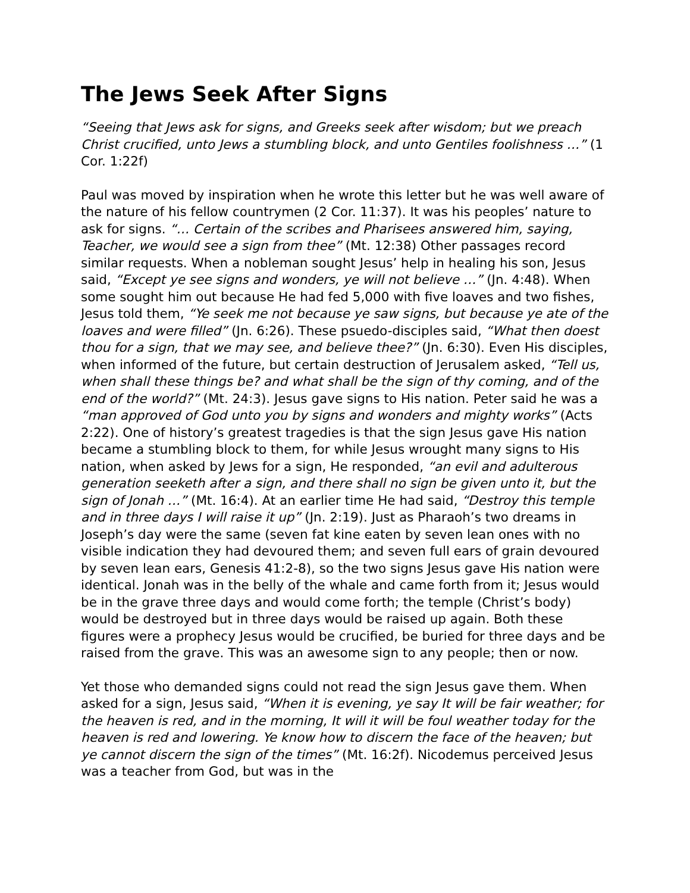The Jews Seek After Signs
“Seeing that Jews ask for signs, and Greeks seek after wisdom; but we preach Christ crucified, unto Jews a stumbling block, and unto Gentiles foolishness …” (1 Cor. 1:22f)
Paul was moved by inspiration when he wrote this letter but he was well aware of the nature of his fellow countrymen (2 Cor. 11:37). It was his peoples’ nature to ask for signs. “… Certain of the scribes and Pharisees answered him, saying, Teacher, we would see a sign from thee” (Mt. 12:38) Other passages record similar requests. When a nobleman sought Jesus’ help in healing his son, Jesus said, “Except ye see signs and wonders, ye will not believe …” (Jn. 4:48). When some sought him out because He had fed 5,000 with five loaves and two fishes, Jesus told them, “Ye seek me not because ye saw signs, but because ye ate of the loaves and were filled” (Jn. 6:26). These psuedo-disciples said, “What then doest thou for a sign, that we may see, and believe thee?” (Jn. 6:30). Even His disciples, when informed of the future, but certain destruction of Jerusalem asked, “Tell us, when shall these things be? and what shall be the sign of thy coming, and of the end of the world?” (Mt. 24:3). Jesus gave signs to His nation. Peter said he was a “man approved of God unto you by signs and wonders and mighty works” (Acts 2:22). One of history’s greatest tragedies is that the sign Jesus gave His nation became a stumbling block to them, for while Jesus wrought many signs to His nation, when asked by Jews for a sign, He responded, “an evil and adulterous generation seeketh after a sign, and there shall no sign be given unto it, but the sign of Jonah …” (Mt. 16:4). At an earlier time He had said, “Destroy this temple and in three days I will raise it up” (Jn. 2:19). Just as Pharaoh’s two dreams in Joseph’s day were the same (seven fat kine eaten by seven lean ones with no visible indication they had devoured them; and seven full ears of grain devoured by seven lean ears, Genesis 41:2-8), so the two signs Jesus gave His nation were identical. Jonah was in the belly of the whale and came forth from it; Jesus would be in the grave three days and would come forth; the temple (Christ’s body) would be destroyed but in three days would be raised up again. Both these figures were a prophecy Jesus would be crucified, be buried for three days and be raised from the grave. This was an awesome sign to any people; then or now.
Yet those who demanded signs could not read the sign Jesus gave them. When asked for a sign, Jesus said, “When it is evening, ye say It will be fair weather; for the heaven is red, and in the morning, It will it will be foul weather today for the heaven is red and lowering. Ye know how to discern the face of the heaven; but ye cannot discern the sign of the times” (Mt. 16:2f). Nicodemus perceived Jesus was a teacher from God, but was in the